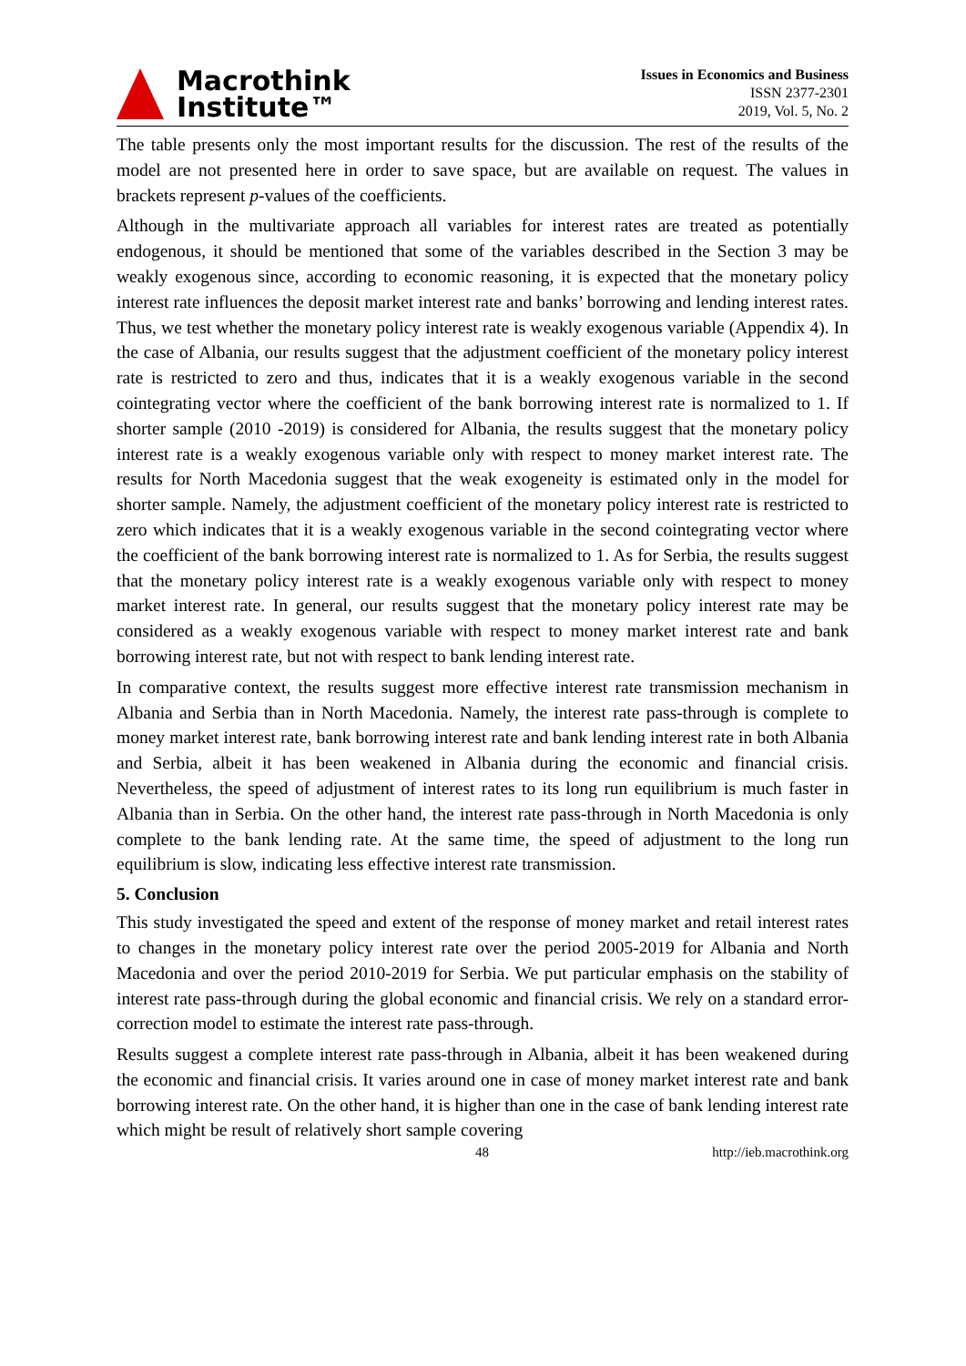Macrothink
Institute™
Issues in Economics and Business
ISSN 2377-2301
2019, Vol. 5, No. 2
The table presents only the most important results for the discussion. The rest of the results of the model are not presented here in order to save space, but are available on request. The values in brackets represent p-values of the coefficients.
Although in the multivariate approach all variables for interest rates are treated as potentially endogenous, it should be mentioned that some of the variables described in the Section 3 may be weakly exogenous since, according to economic reasoning, it is expected that the monetary policy interest rate influences the deposit market interest rate and banks’ borrowing and lending interest rates. Thus, we test whether the monetary policy interest rate is weakly exogenous variable (Appendix 4). In the case of Albania, our results suggest that the adjustment coefficient of the monetary policy interest rate is restricted to zero and thus, indicates that it is a weakly exogenous variable in the second cointegrating vector where the coefficient of the bank borrowing interest rate is normalized to 1. If shorter sample (2010 -2019) is considered for Albania, the results suggest that the monetary policy interest rate is a weakly exogenous variable only with respect to money market interest rate. The results for North Macedonia suggest that the weak exogeneity is estimated only in the model for shorter sample. Namely, the adjustment coefficient of the monetary policy interest rate is restricted to zero which indicates that it is a weakly exogenous variable in the second cointegrating vector where the coefficient of the bank borrowing interest rate is normalized to 1. As for Serbia, the results suggest that the monetary policy interest rate is a weakly exogenous variable only with respect to money market interest rate. In general, our results suggest that the monetary policy interest rate may be considered as a weakly exogenous variable with respect to money market interest rate and bank borrowing interest rate, but not with respect to bank lending interest rate.
In comparative context, the results suggest more effective interest rate transmission mechanism in Albania and Serbia than in North Macedonia. Namely, the interest rate pass-through is complete to money market interest rate, bank borrowing interest rate and bank lending interest rate in both Albania and Serbia, albeit it has been weakened in Albania during the economic and financial crisis. Nevertheless, the speed of adjustment of interest rates to its long run equilibrium is much faster in Albania than in Serbia. On the other hand, the interest rate pass-through in North Macedonia is only complete to the bank lending rate. At the same time, the speed of adjustment to the long run equilibrium is slow, indicating less effective interest rate transmission.
5. Conclusion
This study investigated the speed and extent of the response of money market and retail interest rates to changes in the monetary policy interest rate over the period 2005-2019 for Albania and North Macedonia and over the period 2010-2019 for Serbia. We put particular emphasis on the stability of interest rate pass-through during the global economic and financial crisis. We rely on a standard error-correction model to estimate the interest rate pass-through.
Results suggest a complete interest rate pass-through in Albania, albeit it has been weakened during the economic and financial crisis. It varies around one in case of money market interest rate and bank borrowing interest rate. On the other hand, it is higher than one in the case of bank lending interest rate which might be result of relatively short sample covering
48 http://ieb.macrothink.org